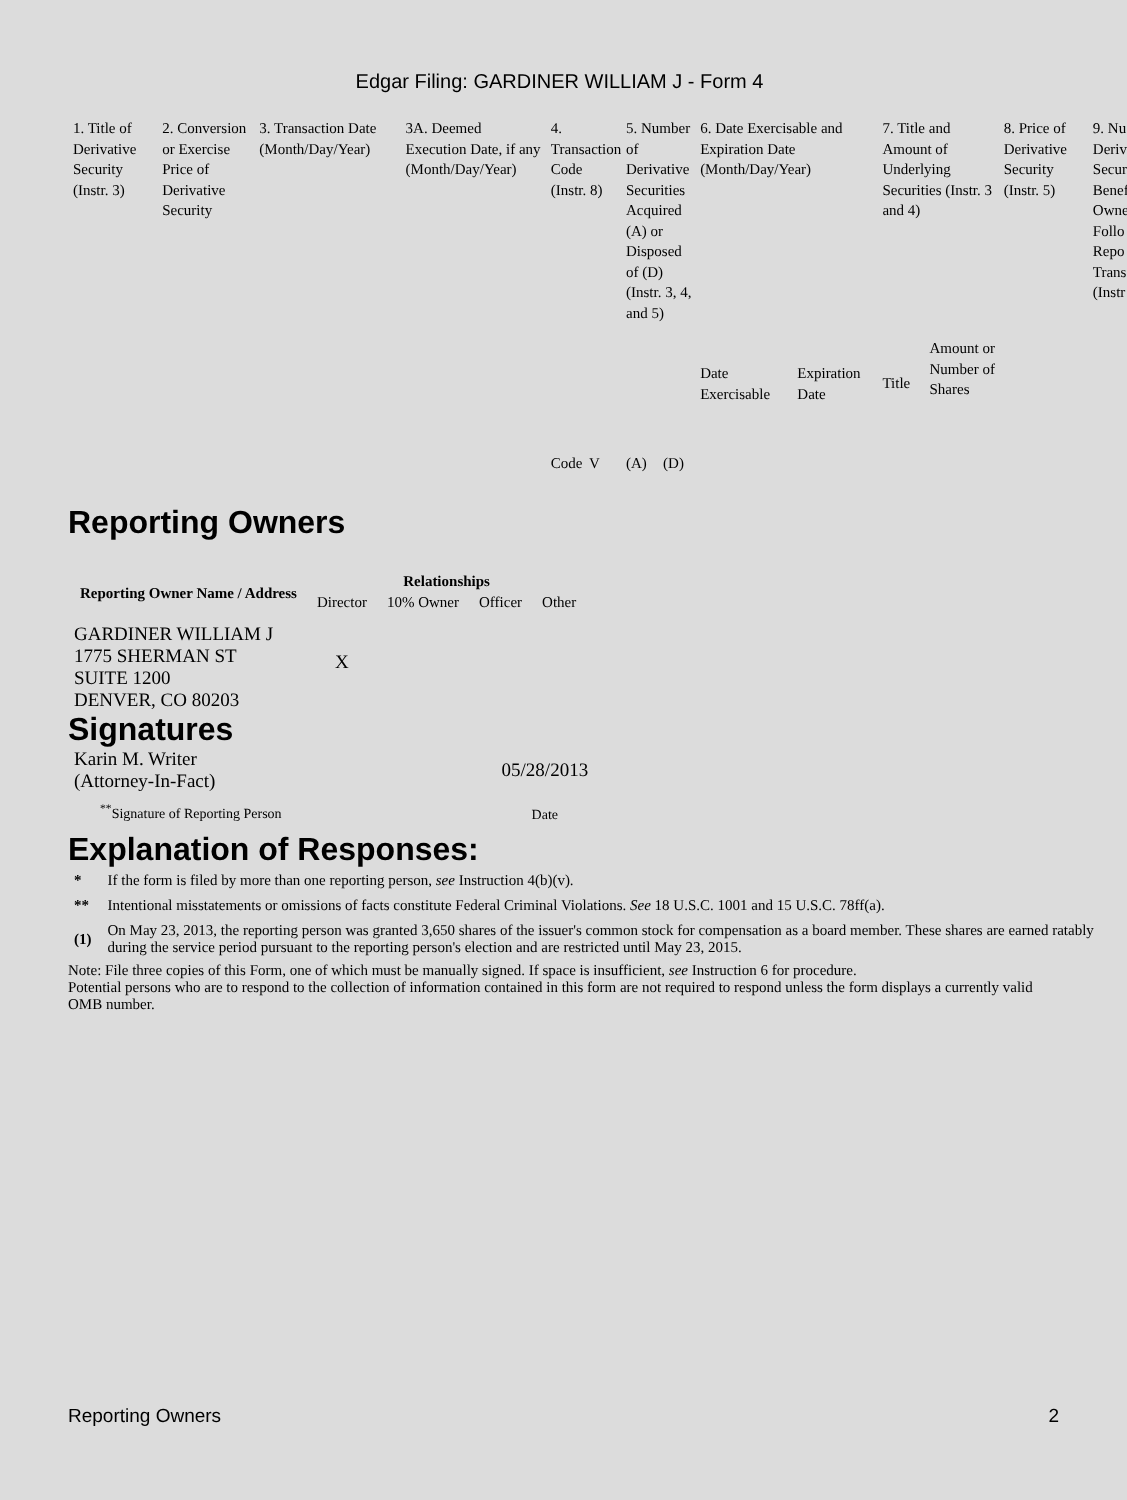Edgar Filing: GARDINER WILLIAM J - Form 4
| 1. Title of Derivative Security (Instr. 3) | 2. Conversion or Exercise Price of Derivative Security | 3. Transaction Date (Month/Day/Year) | 3A. Deemed Execution Date, if any (Month/Day/Year) | 4. Transaction Code (Instr. 8) | | 5. Number of Derivative Securities Acquired (A) or Disposed of (D) (Instr. 3, 4, and 5) | | 6. Date Exercisable and Expiration Date (Month/Day/Year) | | 7. Title and Amount of Underlying Securities (Instr. 3 and 4) | | 8. Price of Derivative Security (Instr. 5) | 9. Nu Deriv Secur Benef Owne Follo Repo Trans (Instr |
| | | | | Code | V | (A) | (D) | Date Exercisable | Expiration Date | Title | Amount or Number of Shares | | |
Reporting Owners
| Reporting Owner Name / Address | Relationships | | | |
| --- | --- | --- | --- | --- |
| | Director | 10% Owner | Officer | Other |
| GARDINER WILLIAM J 1775 SHERMAN ST SUITE 1200 DENVER, CO 80203 | X | | | |
Signatures
| Karin M. Writer (Attorney-In-Fact) | 05/28/2013 |
| <sup>**</sup> Signature of Reporting Person | Date |
Explanation of Responses:
| * | If the form is filed by more than one reporting person, see Instruction 4(b)(v). |
| ** | Intentional misstatements or omissions of facts constitute Federal Criminal Violations. See 18 U.S.C. 1001 and 15 U.S.C. 78ff(a). |
| (1) | On May 23, 2013, the reporting person was granted 3,650 shares of the issuer's common stock for compensation as a board member. These shares are earned ratably during the service period pursuant to the reporting person's election and are restricted until May 23, 2015. |
Note: File three copies of this Form, one of which must be manually signed. If space is insufficient, see Instruction 6 for procedure.
Potential persons who are to respond to the collection of information contained in this form are not required to respond unless the form displays a currently valid OMB number.
Reporting Owners 2